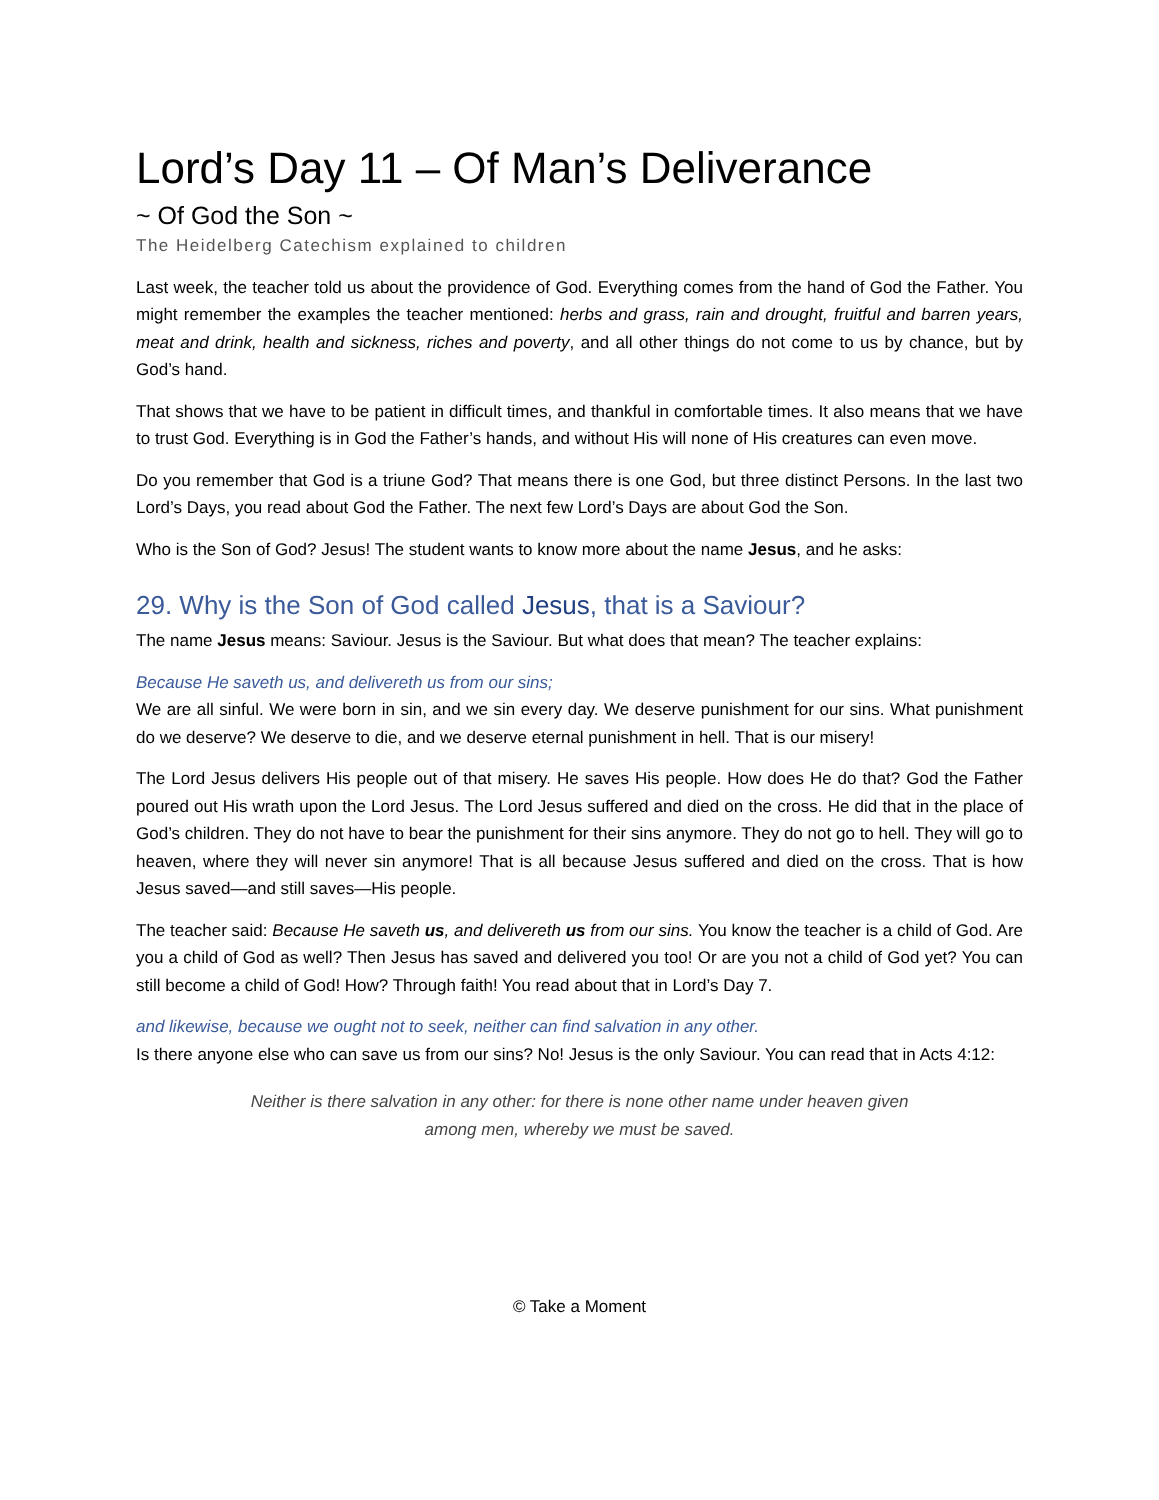Lord’s Day 11 – Of Man’s Deliverance
~ Of God the Son ~
The Heidelberg Catechism explained to children
Last week, the teacher told us about the providence of God. Everything comes from the hand of God the Father. You might remember the examples the teacher mentioned: herbs and grass, rain and drought, fruitful and barren years, meat and drink, health and sickness, riches and poverty, and all other things do not come to us by chance, but by God’s hand.
That shows that we have to be patient in difficult times, and thankful in comfortable times. It also means that we have to trust God. Everything is in God the Father’s hands, and without His will none of His creatures can even move.
Do you remember that God is a triune God? That means there is one God, but three distinct Persons. In the last two Lord’s Days, you read about God the Father. The next few Lord’s Days are about God the Son.
Who is the Son of God? Jesus! The student wants to know more about the name Jesus, and he asks:
29. Why is the Son of God called Jesus, that is a Saviour?
The name Jesus means: Saviour. Jesus is the Saviour. But what does that mean? The teacher explains:
Because He saveth us, and delivereth us from our sins;
We are all sinful. We were born in sin, and we sin every day. We deserve punishment for our sins. What punishment do we deserve? We deserve to die, and we deserve eternal punishment in hell. That is our misery!
The Lord Jesus delivers His people out of that misery. He saves His people. How does He do that? God the Father poured out His wrath upon the Lord Jesus. The Lord Jesus suffered and died on the cross. He did that in the place of God’s children. They do not have to bear the punishment for their sins anymore. They do not go to hell. They will go to heaven, where they will never sin anymore! That is all because Jesus suffered and died on the cross. That is how Jesus saved—and still saves—His people.
The teacher said: Because He saveth us, and delivereth us from our sins. You know the teacher is a child of God. Are you a child of God as well? Then Jesus has saved and delivered you too! Or are you not a child of God yet? You can still become a child of God! How? Through faith! You read about that in Lord’s Day 7.
and likewise, because we ought not to seek, neither can find salvation in any other.
Is there anyone else who can save us from our sins? No! Jesus is the only Saviour. You can read that in Acts 4:12:
Neither is there salvation in any other: for there is none other name under heaven given among men, whereby we must be saved.
© Take a Moment